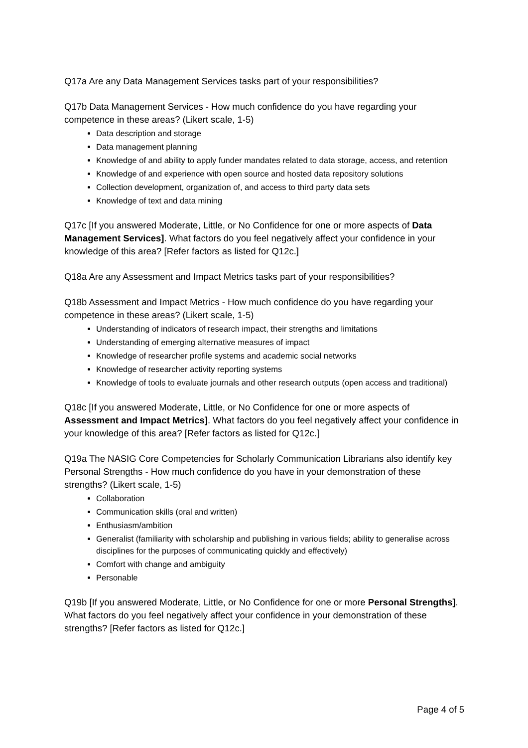Q17a Are any Data Management Services tasks part of your responsibilities?
Q17b Data Management Services - How much confidence do you have regarding your competence in these areas? (Likert scale, 1-5)
Data description and storage
Data management planning
Knowledge of and ability to apply funder mandates related to data storage, access, and retention
Knowledge of and experience with open source and hosted data repository solutions
Collection development, organization of, and access to third party data sets
Knowledge of text and data mining
Q17c [If you answered Moderate, Little, or No Confidence for one or more aspects of Data Management Services]. What factors do you feel negatively affect your confidence in your knowledge of this area? [Refer factors as listed for Q12c.]
Q18a Are any Assessment and Impact Metrics tasks part of your responsibilities?
Q18b Assessment and Impact Metrics - How much confidence do you have regarding your competence in these areas? (Likert scale, 1-5)
Understanding of indicators of research impact, their strengths and limitations
Understanding of emerging alternative measures of impact
Knowledge of researcher profile systems and academic social networks
Knowledge of researcher activity reporting systems
Knowledge of tools to evaluate journals and other research outputs (open access and traditional)
Q18c [If you answered Moderate, Little, or No Confidence for one or more aspects of Assessment and Impact Metrics]. What factors do you feel negatively affect your confidence in your knowledge of this area? [Refer factors as listed for Q12c.]
Q19a The NASIG Core Competencies for Scholarly Communication Librarians also identify key Personal Strengths - How much confidence do you have in your demonstration of these strengths? (Likert scale, 1-5)
Collaboration
Communication skills (oral and written)
Enthusiasm/ambition
Generalist (familiarity with scholarship and publishing in various fields; ability to generalise across disciplines for the purposes of communicating quickly and effectively)
Comfort with change and ambiguity
Personable
Q19b [If you answered Moderate, Little, or No Confidence for one or more Personal Strengths]. What factors do you feel negatively affect your confidence in your demonstration of these strengths? [Refer factors as listed for Q12c.]
Page 4 of 5